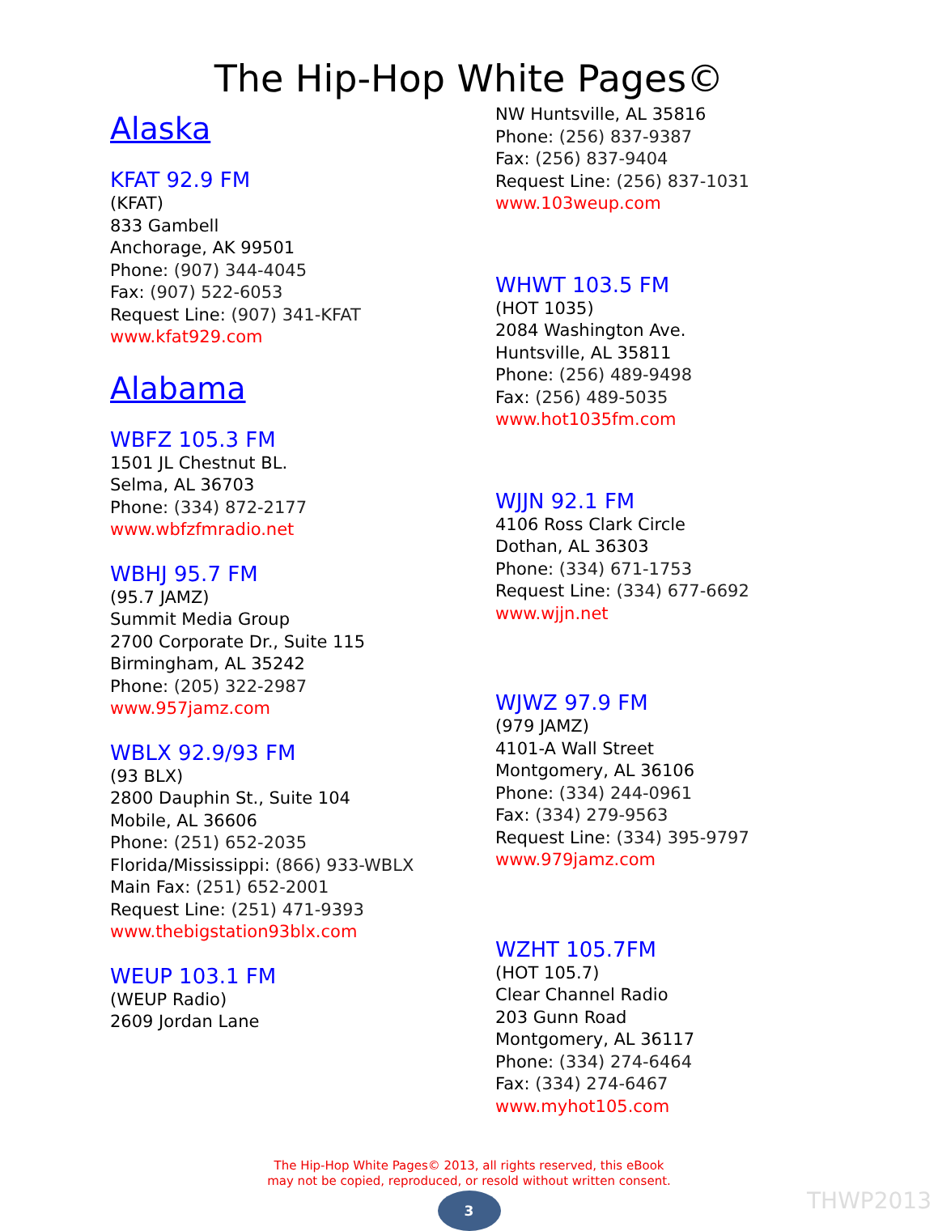The Hip-Hop White Pages©
Alaska
KFAT 92.9 FM
(KFAT)
833 Gambell
Anchorage, AK 99501
Phone: (907) 344-4045
Fax: (907) 522-6053
Request Line: (907) 341-KFAT
www.kfat929.com
Alabama
WBFZ 105.3 FM
1501 JL Chestnut BL.
Selma, AL 36703
Phone: (334) 872-2177
www.wbfzfmradio.net
WBHJ 95.7 FM
(95.7 JAMZ)
Summit Media Group
2700 Corporate Dr., Suite 115
Birmingham, AL 35242
Phone: (205) 322-2987
www.957jamz.com
WBLX 92.9/93 FM
(93 BLX)
2800 Dauphin St., Suite 104
Mobile, AL 36606
Phone: (251) 652-2035
Florida/Mississippi: (866) 933-WBLX
Main Fax: (251) 652-2001
Request Line: (251) 471-9393
www.thebigstation93blx.com
WEUP 103.1 FM
(WEUP Radio)
2609 Jordan Lane
NW Huntsville, AL 35816
Phone: (256) 837-9387
Fax: (256) 837-9404
Request Line: (256) 837-1031
www.103weup.com
WHWT 103.5 FM
(HOT 1035)
2084 Washington Ave.
Huntsville, AL 35811
Phone: (256) 489-9498
Fax: (256) 489-5035
www.hot1035fm.com
WJJN 92.1 FM
4106 Ross Clark Circle
Dothan, AL 36303
Phone: (334) 671-1753
Request Line: (334) 677-6692
www.wjjn.net
WJWZ 97.9 FM
(979 JAMZ)
4101-A Wall Street
Montgomery, AL 36106
Phone: (334) 244-0961
Fax: (334) 279-9563
Request Line: (334) 395-9797
www.979jamz.com
WZHT 105.7FM
(HOT 105.7)
Clear Channel Radio
203 Gunn Road
Montgomery, AL 36117
Phone: (334) 274-6464
Fax: (334) 274-6467
www.myhot105.com
The Hip-Hop White Pages© 2013, all rights reserved, this eBook
may not be copied, reproduced, or resold without written consent.
3
THWP2013